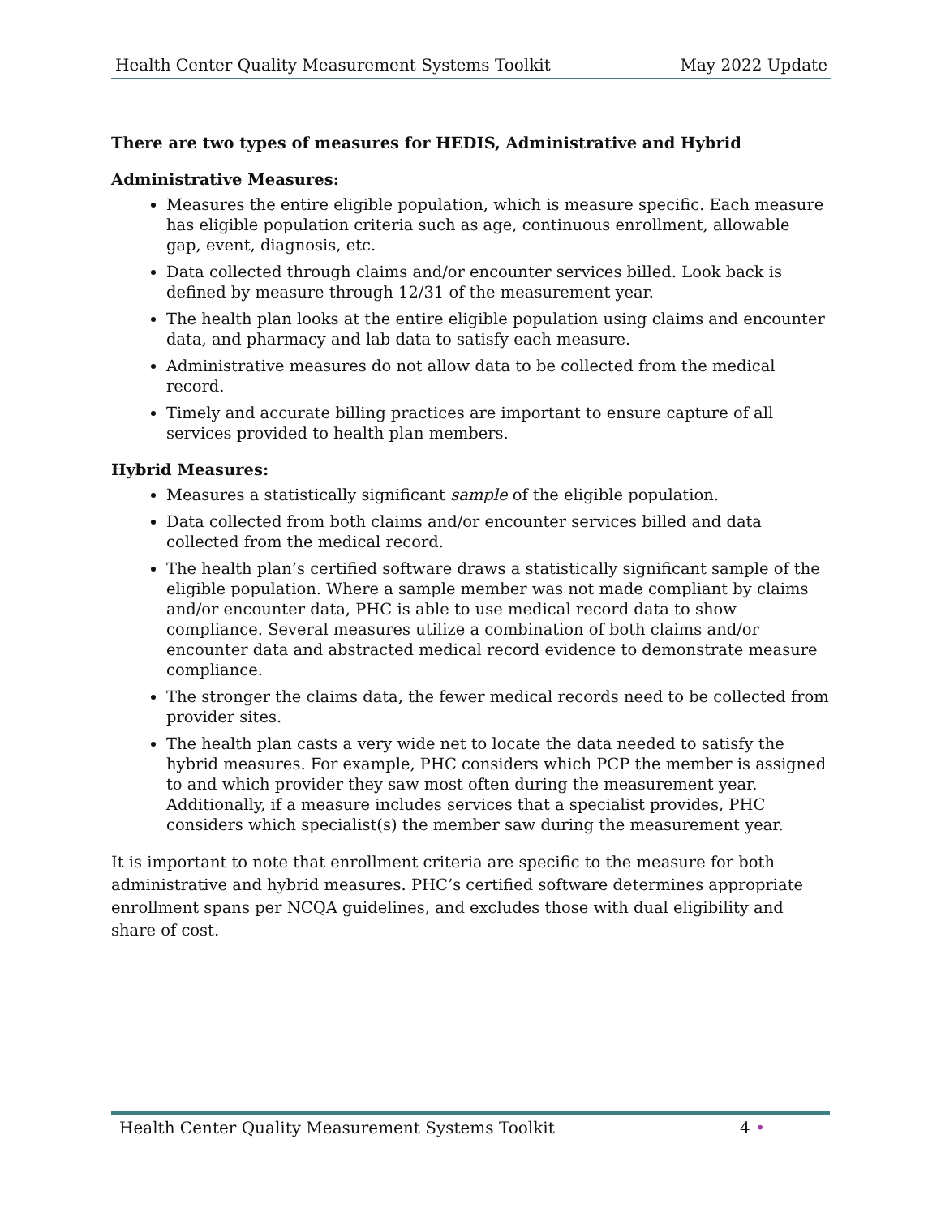Health Center Quality Measurement Systems Toolkit May 2022 Update
There are two types of measures for HEDIS, Administrative and Hybrid
Administrative Measures:
Measures the entire eligible population, which is measure specific. Each measure has eligible population criteria such as age, continuous enrollment, allowable gap, event, diagnosis, etc.
Data collected through claims and/or encounter services billed. Look back is defined by measure through 12/31 of the measurement year.
The health plan looks at the entire eligible population using claims and encounter data, and pharmacy and lab data to satisfy each measure.
Administrative measures do not allow data to be collected from the medical record.
Timely and accurate billing practices are important to ensure capture of all services provided to health plan members.
Hybrid Measures:
Measures a statistically significant sample of the eligible population.
Data collected from both claims and/or encounter services billed and data collected from the medical record.
The health plan’s certified software draws a statistically significant sample of the eligible population. Where a sample member was not made compliant by claims and/or encounter data, PHC is able to use medical record data to show compliance. Several measures utilize a combination of both claims and/or encounter data and abstracted medical record evidence to demonstrate measure compliance.
The stronger the claims data, the fewer medical records need to be collected from provider sites.
The health plan casts a very wide net to locate the data needed to satisfy the hybrid measures. For example, PHC considers which PCP the member is assigned to and which provider they saw most often during the measurement year. Additionally, if a measure includes services that a specialist provides, PHC considers which specialist(s) the member saw during the measurement year.
It is important to note that enrollment criteria are specific to the measure for both administrative and hybrid measures. PHC’s certified software determines appropriate enrollment spans per NCQA guidelines, and excludes those with dual eligibility and share of cost.
Health Center Quality Measurement Systems Toolkit 4 •